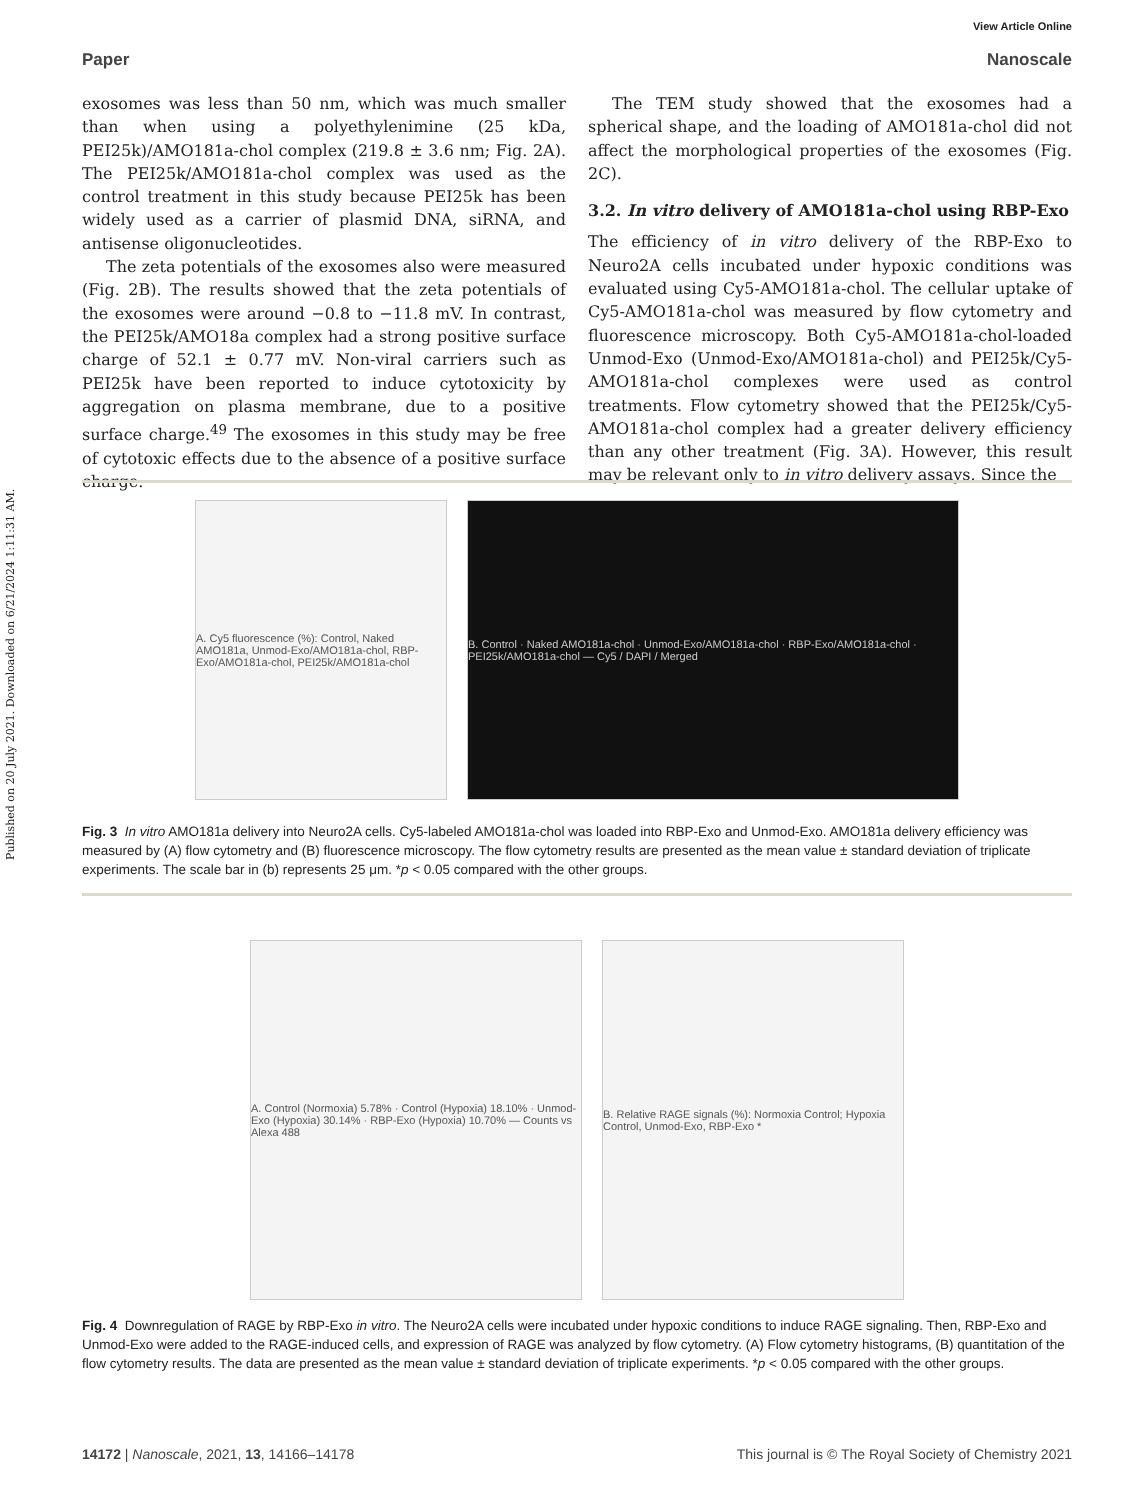Published on 20 July 2021. Downloaded on 6/21/2024 1:11:31 AM.
View Article Online
Paper Nanoscale
exosomes was less than 50 nm, which was much smaller than when using a polyethylenimine (25 kDa, PEI25k)/AMO181a-chol complex (219.8 ± 3.6 nm; Fig. 2A). The PEI25k/AMO181a-chol complex was used as the control treatment in this study because PEI25k has been widely used as a carrier of plasmid DNA, siRNA, and antisense oligonucleotides.
The zeta potentials of the exosomes also were measured (Fig. 2B). The results showed that the zeta potentials of the exosomes were around −0.8 to −11.8 mV. In contrast, the PEI25k/AMO18a complex had a strong positive surface charge of 52.1 ± 0.77 mV. Non-viral carriers such as PEI25k have been reported to induce cytotoxicity by aggregation on plasma membrane, due to a positive surface charge.<sup>49</sup> The exosomes in this study may be free of cytotoxic effects due to the absence of a positive surface charge.
The TEM study showed that the exosomes had a spherical shape, and the loading of AMO181a-chol did not affect the morphological properties of the exosomes (Fig. 2C).
3.2. In vitro delivery of AMO181a-chol using RBP-Exo
The efficiency of in vitro delivery of the RBP-Exo to Neuro2A cells incubated under hypoxic conditions was evaluated using Cy5-AMO181a-chol. The cellular uptake of Cy5-AMO181a-chol was measured by flow cytometry and fluorescence microscopy. Both Cy5-AMO181a-chol-loaded Unmod-Exo (Unmod-Exo/AMO181a-chol) and PEI25k/Cy5-AMO181a-chol complexes were used as control treatments. Flow cytometry showed that the PEI25k/Cy5-AMO181a-chol complex had a greater delivery efficiency than any other treatment (Fig. 3A). However, this result may be relevant only to in vitro delivery assays. Since the
A. Cy5 fluorescence (%): Control, Naked AMO181a, Unmod-Exo/AMO181a-chol, RBP-Exo/AMO181a-chol, PEI25k/AMO181a-chol
B. Control · Naked AMO181a-chol · Unmod-Exo/AMO181a-chol · RBP-Exo/AMO181a-chol · PEI25k/AMO181a-chol — Cy5 / DAPI / Merged
Fig. 3 In vitro AMO181a delivery into Neuro2A cells. Cy5-labeled AMO181a-chol was loaded into RBP-Exo and Unmod-Exo. AMO181a delivery efficiency was measured by (A) flow cytometry and (B) fluorescence microscopy. The flow cytometry results are presented as the mean value ± standard deviation of triplicate experiments. The scale bar in (b) represents 25 μm. *p < 0.05 compared with the other groups.
A. Control (Normoxia) 5.78% · Control (Hypoxia) 18.10% · Unmod-Exo (Hypoxia) 30.14% · RBP-Exo (Hypoxia) 10.70% — Counts vs Alexa 488
B. Relative RAGE signals (%): Normoxia Control; Hypoxia Control, Unmod-Exo, RBP-Exo *
Fig. 4 Downregulation of RAGE by RBP-Exo in vitro. The Neuro2A cells were incubated under hypoxic conditions to induce RAGE signaling. Then, RBP-Exo and Unmod-Exo were added to the RAGE-induced cells, and expression of RAGE was analyzed by flow cytometry. (A) Flow cytometry histograms, (B) quantitation of the flow cytometry results. The data are presented as the mean value ± standard deviation of triplicate experiments. *p < 0.05 compared with the other groups.
14172 | Nanoscale, 2021, 13, 14166–14178 This journal is © The Royal Society of Chemistry 2021